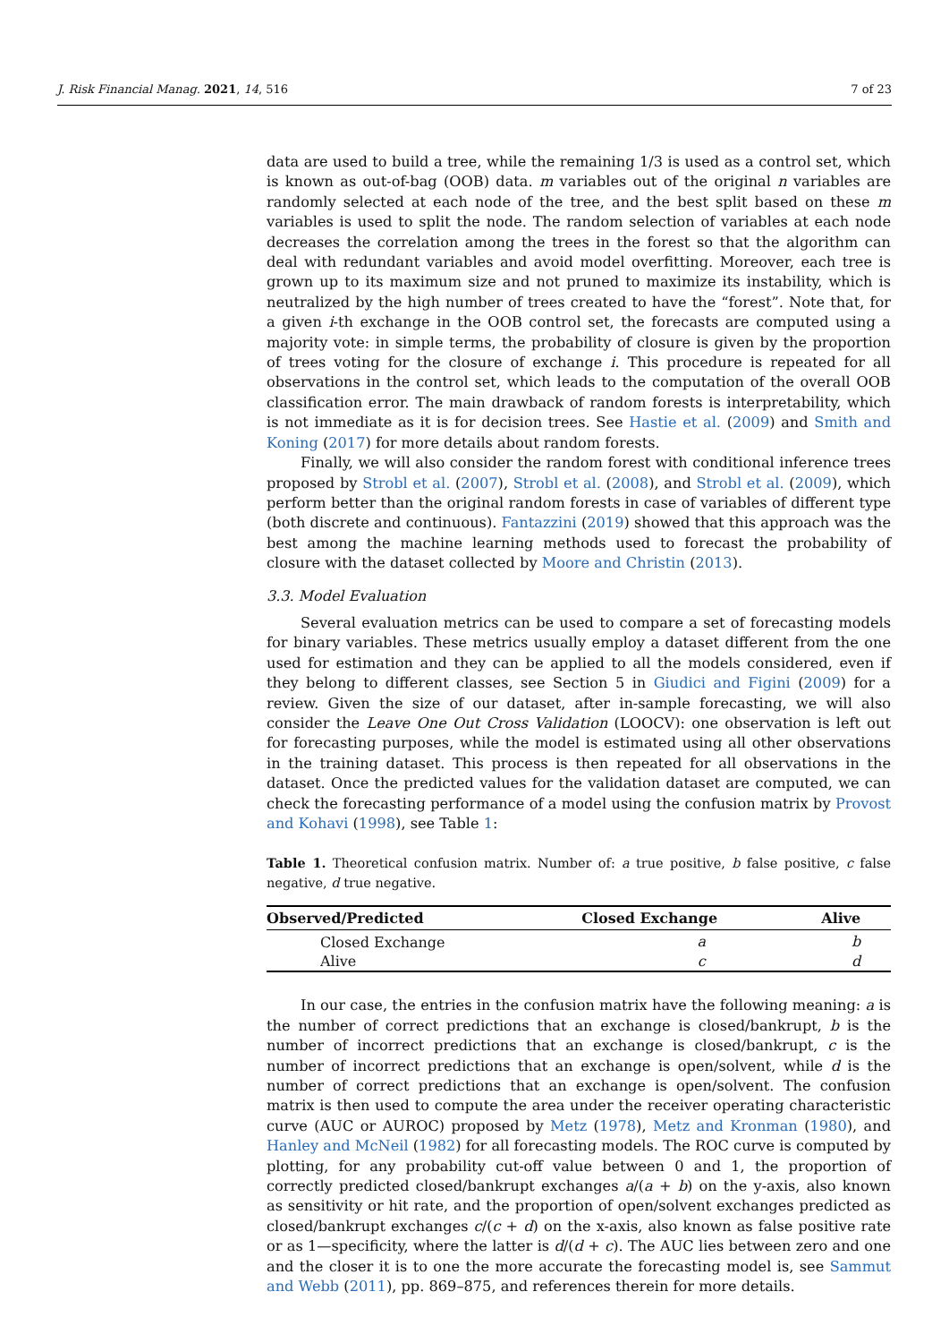J. Risk Financial Manag. 2021, 14, 516 7 of 23
data are used to build a tree, while the remaining 1/3 is used as a control set, which is known as out-of-bag (OOB) data. m variables out of the original n variables are randomly selected at each node of the tree, and the best split based on these m variables is used to split the node. The random selection of variables at each node decreases the correlation among the trees in the forest so that the algorithm can deal with redundant variables and avoid model overfitting. Moreover, each tree is grown up to its maximum size and not pruned to maximize its instability, which is neutralized by the high number of trees created to have the “forest”. Note that, for a given i-th exchange in the OOB control set, the forecasts are computed using a majority vote: in simple terms, the probability of closure is given by the proportion of trees voting for the closure of exchange i. This procedure is repeated for all observations in the control set, which leads to the computation of the overall OOB classification error. The main drawback of random forests is interpretability, which is not immediate as it is for decision trees. See Hastie et al. (2009) and Smith and Koning (2017) for more details about random forests.
Finally, we will also consider the random forest with conditional inference trees proposed by Strobl et al. (2007), Strobl et al. (2008), and Strobl et al. (2009), which perform better than the original random forests in case of variables of different type (both discrete and continuous). Fantazzini (2019) showed that this approach was the best among the machine learning methods used to forecast the probability of closure with the dataset collected by Moore and Christin (2013).
3.3. Model Evaluation
Several evaluation metrics can be used to compare a set of forecasting models for binary variables. These metrics usually employ a dataset different from the one used for estimation and they can be applied to all the models considered, even if they belong to different classes, see Section 5 in Giudici and Figini (2009) for a review. Given the size of our dataset, after in-sample forecasting, we will also consider the Leave One Out Cross Validation (LOOCV): one observation is left out for forecasting purposes, while the model is estimated using all other observations in the training dataset. This process is then repeated for all observations in the dataset. Once the predicted values for the validation dataset are computed, we can check the forecasting performance of a model using the confusion matrix by Provost and Kohavi (1998), see Table 1:
Table 1. Theoretical confusion matrix. Number of: a true positive, b false positive, c false negative, d true negative.
| Observed/Predicted | Closed Exchange | Alive |
| --- | --- | --- |
| Closed Exchange | a | b |
| Alive | c | d |
In our case, the entries in the confusion matrix have the following meaning: a is the number of correct predictions that an exchange is closed/bankrupt, b is the number of incorrect predictions that an exchange is closed/bankrupt, c is the number of incorrect predictions that an exchange is open/solvent, while d is the number of correct predictions that an exchange is open/solvent. The confusion matrix is then used to compute the area under the receiver operating characteristic curve (AUC or AUROC) proposed by Metz (1978), Metz and Kronman (1980), and Hanley and McNeil (1982) for all forecasting models. The ROC curve is computed by plotting, for any probability cut-off value between 0 and 1, the proportion of correctly predicted closed/bankrupt exchanges a/(a + b) on the y-axis, also known as sensitivity or hit rate, and the proportion of open/solvent exchanges predicted as closed/bankrupt exchanges c/(c + d) on the x-axis, also known as false positive rate or as 1—specificity, where the latter is d/(d + c). The AUC lies between zero and one and the closer it is to one the more accurate the forecasting model is, see Sammut and Webb (2011), pp. 869–875, and references therein for more details.